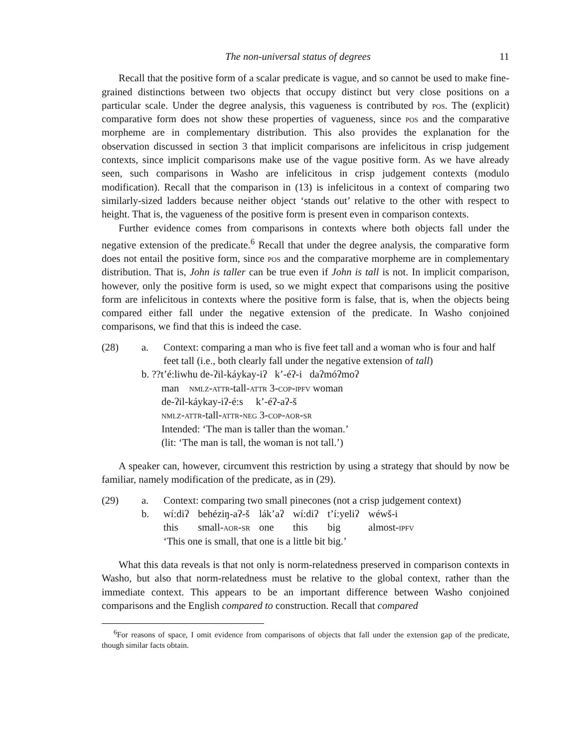The non-universal status of degrees 11
Recall that the positive form of a scalar predicate is vague, and so cannot be used to make fine-grained distinctions between two objects that occupy distinct but very close positions on a particular scale. Under the degree analysis, this vagueness is contributed by pos. The (explicit) comparative form does not show these properties of vagueness, since pos and the comparative morpheme are in complementary distribution. This also provides the explanation for the observation discussed in section 3 that implicit comparisons are infelicitous in crisp judgement contexts, since implicit comparisons make use of the vague positive form. As we have already seen, such comparisons in Washo are infelicitous in crisp judgement contexts (modulo modification). Recall that the comparison in (13) is infelicitous in a context of comparing two similarly-sized ladders because neither object ‘stands out’ relative to the other with respect to height. That is, the vagueness of the positive form is present even in comparison contexts.
Further evidence comes from comparisons in contexts where both objects fall under the negative extension of the predicate.<sup>6</sup> Recall that under the degree analysis, the comparative form does not entail the positive form, since pos and the comparative morpheme are in complementary distribution. That is, John is taller can be true even if John is tall is not. In implicit comparison, however, only the positive form is used, so we might expect that comparisons using the positive form are infelicitous in contexts where the positive form is false, that is, when the objects being compared either fall under the negative extension of the predicate. In Washo conjoined comparisons, we find that this is indeed the case.
(28)
a.
Context: comparing a man who is five feet tall and a woman who is four and half feet tall (i.e., both clearly fall under the negative extension of tall)
b. ??t’é:liwhu de-ʔil-káykay-iʔ k’-éʔ-i daʔmóʔmoʔ
man nmlz-attr-tall-attr 3-cop-ipfv woman
de-ʔil-káykay-iʔ-é:s k’-éʔ-aʔ-š
nmlz-attr-tall-attr-neg 3-cop-aor-sr
Intended: ‘The man is taller than the woman.’
(lit: ‘The man is tall, the woman is not tall.’)
A speaker can, however, circumvent this restriction by using a strategy that should by now be familiar, namely modification of the predicate, as in (29).
(29)
a.
Context: comparing two small pinecones (not a crisp judgement context)
b.
| wí:diʔ | behéziŋ-aʔ-š | lák’aʔ | wí:diʔ | t’í:yeliʔ | wéwš-i |
| this | small- aor-sr | one | this | big | almost- ipfv |
‘This one is small, that one is a little bit big.’
What this data reveals is that not only is norm-relatedness preserved in comparison contexts in Washo, but also that norm-relatedness must be relative to the global context, rather than the immediate context. This appears to be an important difference between Washo conjoined comparisons and the English compared to construction. Recall that compared
<sup>6</sup> For reasons of space, I omit evidence from comparisons of objects that fall under the extension gap of the predicate, though similar facts obtain.